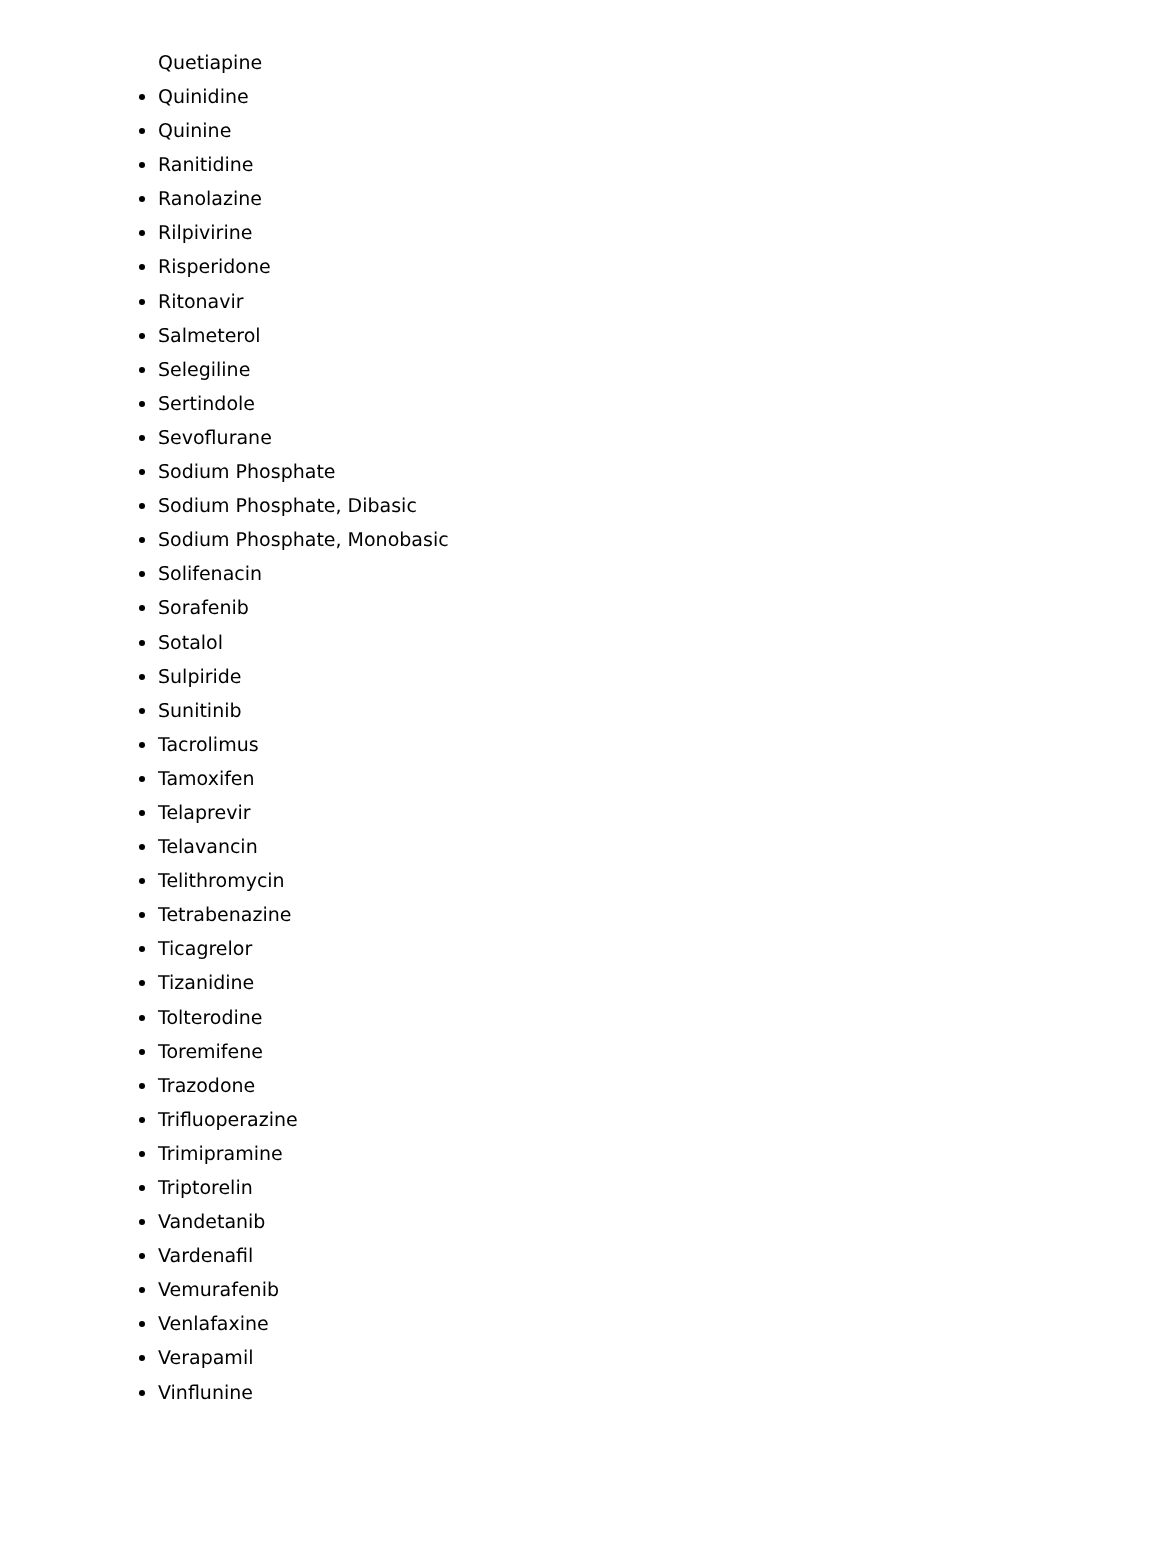Quetiapine
Quinidine
Quinine
Ranitidine
Ranolazine
Rilpivirine
Risperidone
Ritonavir
Salmeterol
Selegiline
Sertindole
Sevoflurane
Sodium Phosphate
Sodium Phosphate, Dibasic
Sodium Phosphate, Monobasic
Solifenacin
Sorafenib
Sotalol
Sulpiride
Sunitinib
Tacrolimus
Tamoxifen
Telaprevir
Telavancin
Telithromycin
Tetrabenazine
Ticagrelor
Tizanidine
Tolterodine
Toremifene
Trazodone
Trifluoperazine
Trimipramine
Triptorelin
Vandetanib
Vardenafil
Vemurafenib
Venlafaxine
Verapamil
Vinflunine